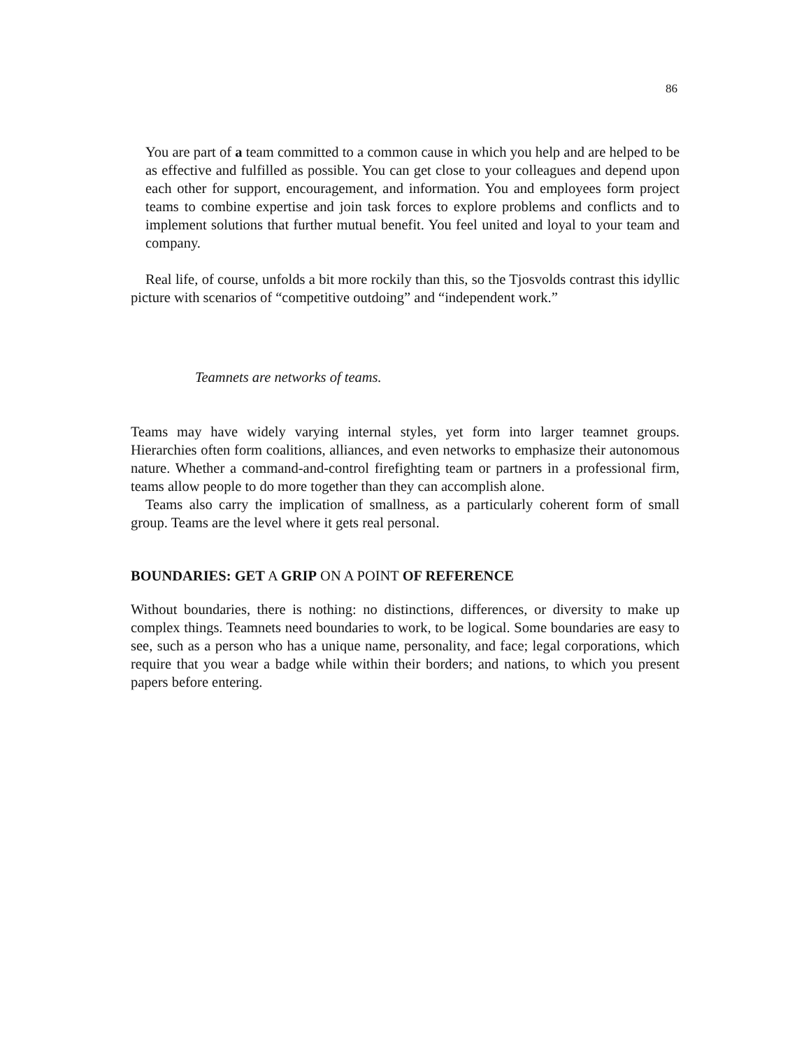86
You are part of a team committed to a common cause in which you help and are helped to be as effective and fulfilled as possible. You can get close to your colleagues and depend upon each other for support, encouragement, and information. You and employees form project teams to combine expertise and join task forces to explore problems and conflicts and to implement solutions that further mutual benefit. You feel united and loyal to your team and company.
Real life, of course, unfolds a bit more rockily than this, so the Tjosvolds contrast this idyllic picture with scenarios of “competitive outdoing” and “independent work.”
Teamnets are networks of teams.
Teams may have widely varying internal styles, yet form into larger teamnet groups. Hierarchies often form coalitions, alliances, and even networks to emphasize their autonomous nature. Whether a command-and-control firefighting team or partners in a professional firm, teams allow people to do more together than they can accomplish alone.
Teams also carry the implication of smallness, as a particularly coherent form of small group. Teams are the level where it gets real personal.
BOUNDARIES: GET A GRIP ON A POINT OF REFERENCE
Without boundaries, there is nothing: no distinctions, differences, or diversity to make up complex things. Teamnets need boundaries to work, to be logical. Some boundaries are easy to see, such as a person who has a unique name, personality, and face; legal corporations, which require that you wear a badge while within their borders; and nations, to which you present papers before entering.